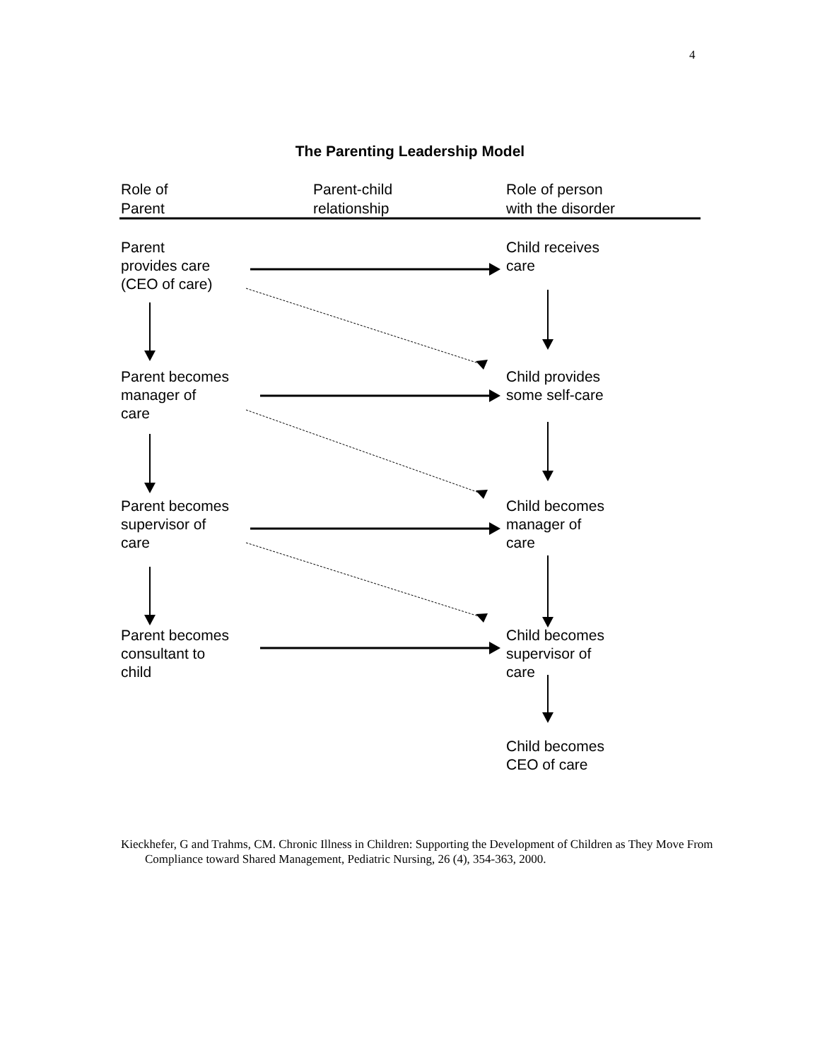4
The Parenting Leadership Model
Role of
Parent
Parent-child
relationship
Role of person
with the disorder
Parent
provides care
(CEO of care)
Child receives
care
Parent becomes
manager of
care
Child provides
some self-care
Parent becomes
supervisor of
care
Child becomes
manager of
care
Parent becomes
consultant to
child
Child becomes
supervisor of
care
Child becomes
CEO of care
Kieckhefer, G and Trahms, CM. Chronic Illness in Children: Supporting the Development of Children as They Move From Compliance toward Shared Management, Pediatric Nursing, 26 (4), 354-363, 2000.